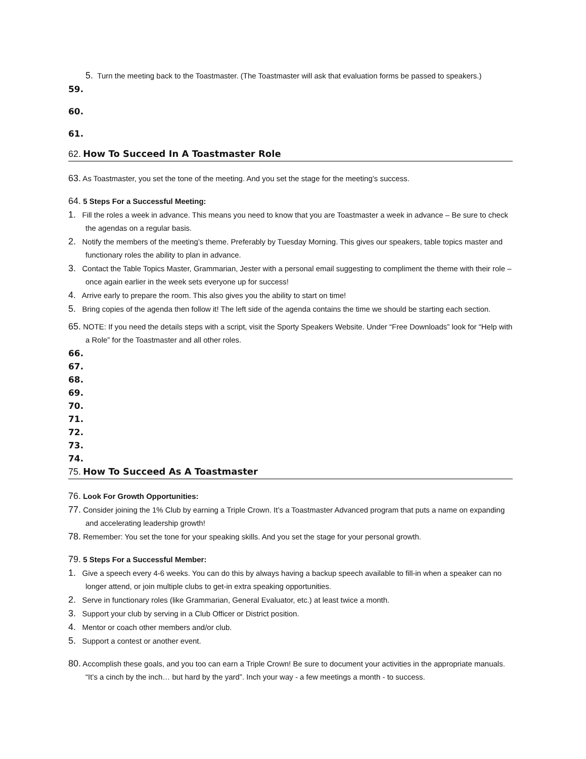5. Turn the meeting back to the Toastmaster. (The Toastmaster will ask that evaluation forms be passed to speakers.)
59.
60.
61.
62. How To Succeed In A Toastmaster Role
63. As Toastmaster, you set the tone of the meeting. And you set the stage for the meeting’s success.
64. 5 Steps For a Successful Meeting:
1. Fill the roles a week in advance. This means you need to know that you are Toastmaster a week in advance – Be sure to check the agendas on a regular basis.
2. Notify the members of the meeting’s theme. Preferably by Tuesday Morning. This gives our speakers, table topics master and functionary roles the ability to plan in advance.
3. Contact the Table Topics Master, Grammarian, Jester with a personal email suggesting to compliment the theme with their role – once again earlier in the week sets everyone up for success!
4. Arrive early to prepare the room. This also gives you the ability to start on time!
5. Bring copies of the agenda then follow it! The left side of the agenda contains the time we should be starting each section.
65. NOTE: If you need the details steps with a script, visit the Sporty Speakers Website. Under “Free Downloads” look for “Help with a Role” for the Toastmaster and all other roles.
66.
67.
68.
69.
70.
71.
72.
73.
74.
75. How To Succeed As A Toastmaster
76. Look For Growth Opportunities:
77. Consider joining the 1% Club by earning a Triple Crown. It’s a Toastmaster Advanced program that puts a name on expanding and accelerating leadership growth!
78. Remember: You set the tone for your speaking skills. And you set the stage for your personal growth.
79. 5 Steps For a Successful Member:
1. Give a speech every 4-6 weeks. You can do this by always having a backup speech available to fill-in when a speaker can no longer attend, or join multiple clubs to get-in extra speaking opportunities.
2. Serve in functionary roles (like Grammarian, General Evaluator, etc.) at least twice a month.
3. Support your club by serving in a Club Officer or District position.
4. Mentor or coach other members and/or club.
5. Support a contest or another event.
80. Accomplish these goals, and you too can earn a Triple Crown! Be sure to document your activities in the appropriate manuals. “It’s a cinch by the inch… but hard by the yard”. Inch your way - a few meetings a month - to success.